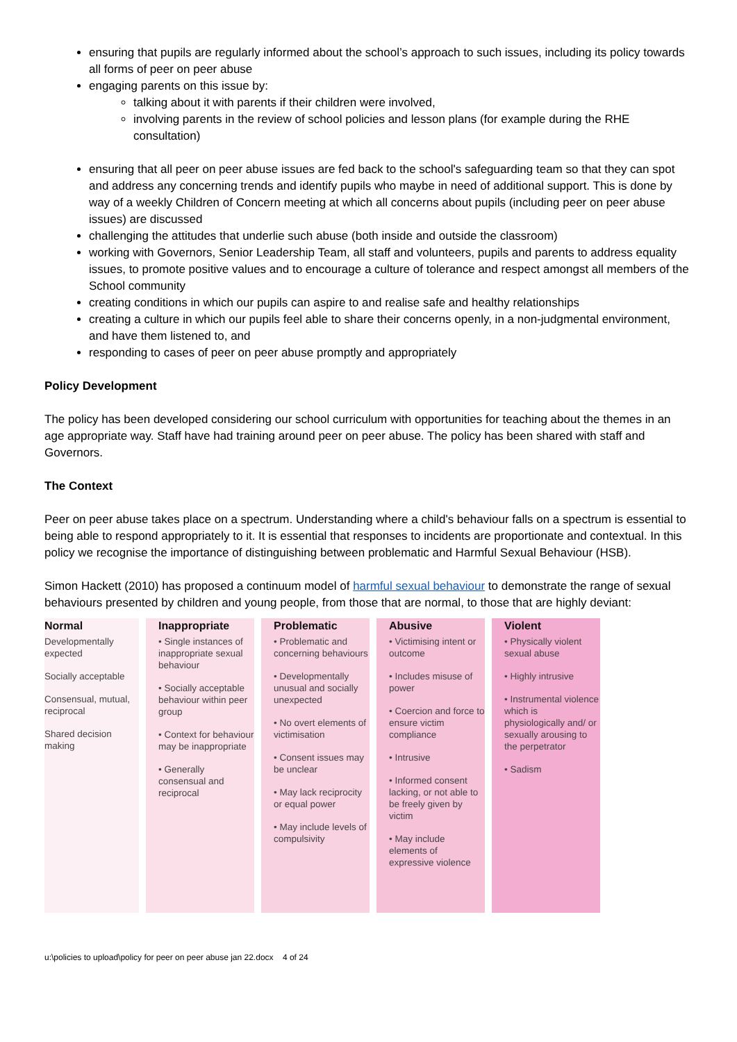ensuring that pupils are regularly informed about the school’s approach to such issues, including its policy towards all forms of peer on peer abuse
engaging parents on this issue by:
talking about it with parents if their children were involved,
involving parents in the review of school policies and lesson plans (for example during the RHE consultation)
ensuring that all peer on peer abuse issues are fed back to the school's safeguarding team so that they can spot and address any concerning trends and identify pupils who maybe in need of additional support. This is done by way of a weekly Children of Concern meeting at which all concerns about pupils (including peer on peer abuse issues) are discussed
challenging the attitudes that underlie such abuse (both inside and outside the classroom)
working with Governors, Senior Leadership Team, all staff and volunteers, pupils and parents to address equality issues, to promote positive values and to encourage a culture of tolerance and respect amongst all members of the School community
creating conditions in which our pupils can aspire to and realise safe and healthy relationships
creating a culture in which our pupils feel able to share their concerns openly, in a non-judgmental environment, and have them listened to, and
responding to cases of peer on peer abuse promptly and appropriately
Policy Development
The policy has been developed considering our school curriculum with opportunities for teaching about the themes in an age appropriate way. Staff have had training around peer on peer abuse. The policy has been shared with staff and Governors.
The Context
Peer on peer abuse takes place on a spectrum. Understanding where a child's behaviour falls on a spectrum is essential to being able to respond appropriately to it. It is essential that responses to incidents are proportionate and contextual. In this policy we recognise the importance of distinguishing between problematic and Harmful Sexual Behaviour (HSB).
Simon Hackett (2010) has proposed a continuum model of harmful sexual behaviour to demonstrate the range of sexual behaviours presented by children and young people, from those that are normal, to those that are highly deviant:
Normal
Developmentally expected
Socially acceptable
Consensual, mutual, reciprocal
Shared decision making
Inappropriate
• Single instances of inappropriate sexual behaviour
• Socially acceptable behaviour within peer group
• Context for behaviour may be inappropriate
• Generally consensual and reciprocal
Problematic
• Problematic and concerning behaviours
• Developmentally unusual and socially unexpected
• No overt elements of victimisation
• Consent issues may be unclear
• May lack reciprocity or equal power
• May include levels of compulsivity
Abusive
• Victimising intent or outcome
• Includes misuse of power
• Coercion and force to ensure victim compliance
• Intrusive
• Informed consent lacking, or not able to be freely given by victim
• May include elements of expressive violence
Violent
• Physically violent sexual abuse
• Highly intrusive
• Instrumental violence which is physiologically and/ or sexually arousing to the perpetrator
• Sadism
u:\policies to upload\policy for peer on peer abuse jan 22.docx 4 of 24